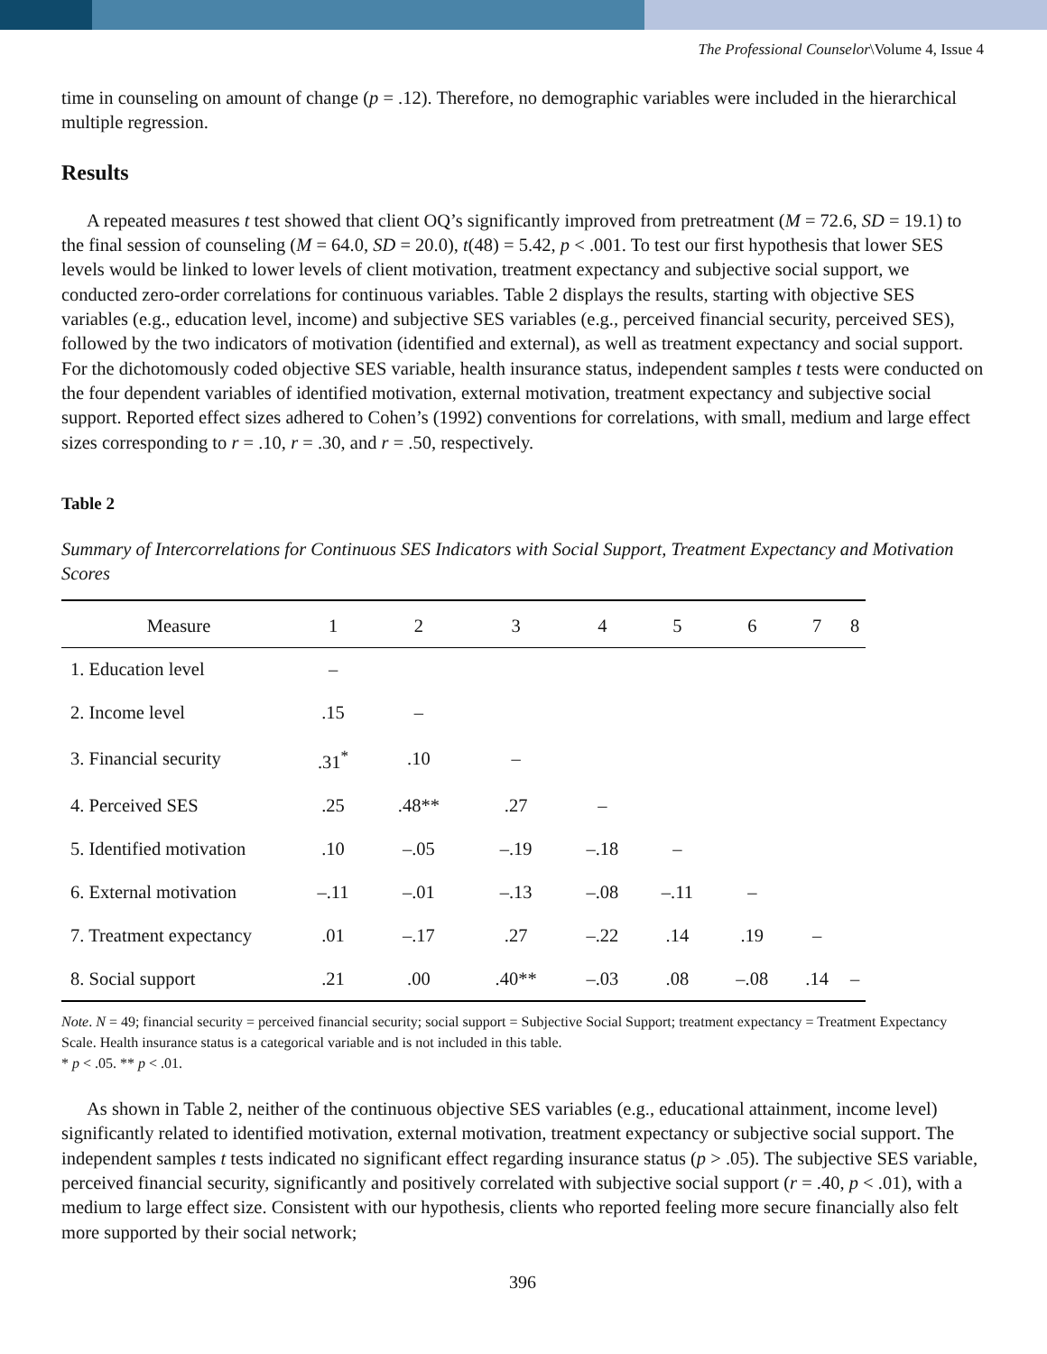The Professional Counselor\Volume 4, Issue 4
time in counseling on amount of change (p = .12). Therefore, no demographic variables were included in the hierarchical multiple regression.
Results
A repeated measures t test showed that client OQ’s significantly improved from pretreatment (M = 72.6, SD = 19.1) to the final session of counseling (M = 64.0, SD = 20.0), t(48) = 5.42, p < .001. To test our first hypothesis that lower SES levels would be linked to lower levels of client motivation, treatment expectancy and subjective social support, we conducted zero-order correlations for continuous variables. Table 2 displays the results, starting with objective SES variables (e.g., education level, income) and subjective SES variables (e.g., perceived financial security, perceived SES), followed by the two indicators of motivation (identified and external), as well as treatment expectancy and social support. For the dichotomously coded objective SES variable, health insurance status, independent samples t tests were conducted on the four dependent variables of identified motivation, external motivation, treatment expectancy and subjective social support. Reported effect sizes adhered to Cohen’s (1992) conventions for correlations, with small, medium and large effect sizes corresponding to r = .10, r = .30, and r = .50, respectively.
Table 2
Summary of Intercorrelations for Continuous SES Indicators with Social Support, Treatment Expectancy and Motivation Scores
| Measure | 1 | 2 | 3 | 4 | 5 | 6 | 7 | 8 |
| --- | --- | --- | --- | --- | --- | --- | --- | --- |
| 1. Education level | – | | | | | | | |
| 2. Income level | .15 | – | | | | | | |
| 3. Financial security | .31<sup>*</sup> | .10 | – | | | | | |
| 4. Perceived SES | .25 | .48** | .27 | – | | | | |
| 5. Identified motivation | .10 | –.05 | –.19 | –.18 | – | | | |
| 6. External motivation | –.11 | –.01 | –.13 | –.08 | –.11 | – | | |
| 7. Treatment expectancy | .01 | –.17 | .27 | –.22 | .14 | .19 | – | |
| 8. Social support | .21 | .00 | .40** | –.03 | .08 | –.08 | .14 | – |
Note. N = 49; financial security = perceived financial security; social support = Subjective Social Support; treatment expectancy = Treatment Expectancy Scale. Health insurance status is a categorical variable and is not included in this table.
* p < .05. ** p < .01.
As shown in Table 2, neither of the continuous objective SES variables (e.g., educational attainment, income level) significantly related to identified motivation, external motivation, treatment expectancy or subjective social support. The independent samples t tests indicated no significant effect regarding insurance status (p > .05). The subjective SES variable, perceived financial security, significantly and positively correlated with subjective social support (r = .40, p < .01), with a medium to large effect size. Consistent with our hypothesis, clients who reported feeling more secure financially also felt more supported by their social network;
396